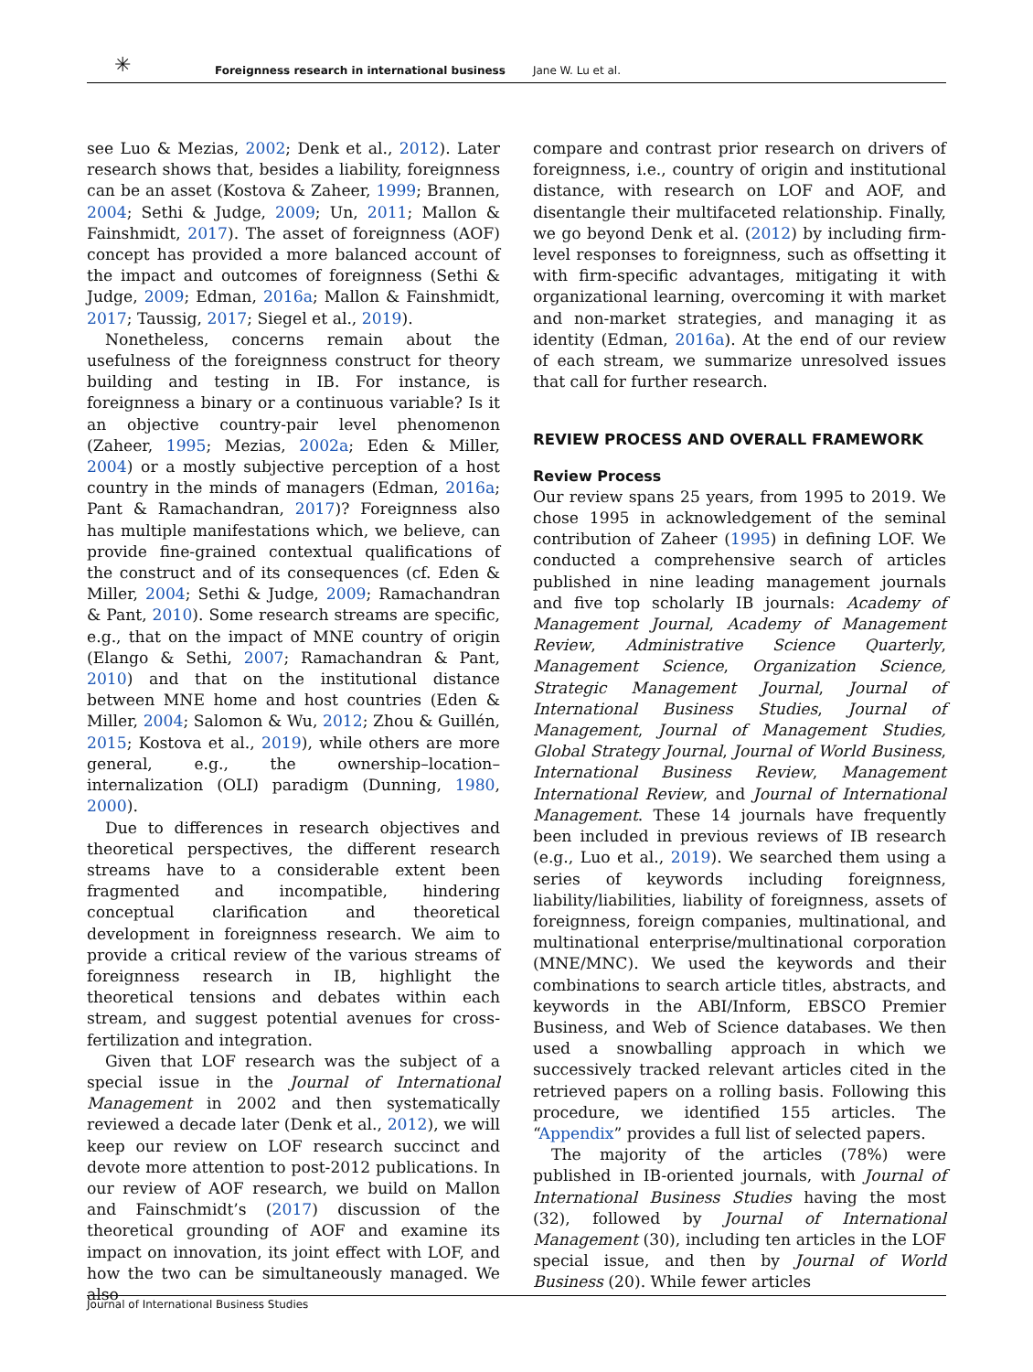✳ Foreignness research in international business Jane W. Lu et al.
see Luo & Mezias, 2002; Denk et al., 2012). Later research shows that, besides a liability, foreignness can be an asset (Kostova & Zaheer, 1999; Brannen, 2004; Sethi & Judge, 2009; Un, 2011; Mallon & Fainshmidt, 2017). The asset of foreignness (AOF) concept has provided a more balanced account of the impact and outcomes of foreignness (Sethi & Judge, 2009; Edman, 2016a; Mallon & Fainshmidt, 2017; Taussig, 2017; Siegel et al., 2019).
Nonetheless, concerns remain about the usefulness of the foreignness construct for theory building and testing in IB. For instance, is foreignness a binary or a continuous variable? Is it an objective country-pair level phenomenon (Zaheer, 1995; Mezias, 2002a; Eden & Miller, 2004) or a mostly subjective perception of a host country in the minds of managers (Edman, 2016a; Pant & Ramachandran, 2017)? Foreignness also has multiple manifestations which, we believe, can provide fine-grained contextual qualifications of the construct and of its consequences (cf. Eden & Miller, 2004; Sethi & Judge, 2009; Ramachandran & Pant, 2010). Some research streams are specific, e.g., that on the impact of MNE country of origin (Elango & Sethi, 2007; Ramachandran & Pant, 2010) and that on the institutional distance between MNE home and host countries (Eden & Miller, 2004; Salomon & Wu, 2012; Zhou & Guillén, 2015; Kostova et al., 2019), while others are more general, e.g., the ownership–location–internalization (OLI) paradigm (Dunning, 1980, 2000).
Due to differences in research objectives and theoretical perspectives, the different research streams have to a considerable extent been fragmented and incompatible, hindering conceptual clarification and theoretical development in foreignness research. We aim to provide a critical review of the various streams of foreignness research in IB, highlight the theoretical tensions and debates within each stream, and suggest potential avenues for cross-fertilization and integration.
Given that LOF research was the subject of a special issue in the Journal of International Management in 2002 and then systematically reviewed a decade later (Denk et al., 2012), we will keep our review on LOF research succinct and devote more attention to post-2012 publications. In our review of AOF research, we build on Mallon and Fainschmidt’s (2017) discussion of the theoretical grounding of AOF and examine its impact on innovation, its joint effect with LOF, and how the two can be simultaneously managed. We also
compare and contrast prior research on drivers of foreignness, i.e., country of origin and institutional distance, with research on LOF and AOF, and disentangle their multifaceted relationship. Finally, we go beyond Denk et al. (2012) by including firm-level responses to foreignness, such as offsetting it with firm-specific advantages, mitigating it with organizational learning, overcoming it with market and non-market strategies, and managing it as identity (Edman, 2016a). At the end of our review of each stream, we summarize unresolved issues that call for further research.
REVIEW PROCESS AND OVERALL FRAMEWORK
Review Process
Our review spans 25 years, from 1995 to 2019. We chose 1995 in acknowledgement of the seminal contribution of Zaheer (1995) in defining LOF. We conducted a comprehensive search of articles published in nine leading management journals and five top scholarly IB journals: Academy of Management Journal, Academy of Management Review, Administrative Science Quarterly, Management Science, Organization Science, Strategic Management Journal, Journal of International Business Studies, Journal of Management, Journal of Management Studies, Global Strategy Journal, Journal of World Business, International Business Review, Management International Review, and Journal of International Management. These 14 journals have frequently been included in previous reviews of IB research (e.g., Luo et al., 2019). We searched them using a series of keywords including foreignness, liability/liabilities, liability of foreignness, assets of foreignness, foreign companies, multinational, and multinational enterprise/multinational corporation (MNE/MNC). We used the keywords and their combinations to search article titles, abstracts, and keywords in the ABI/Inform, EBSCO Premier Business, and Web of Science databases. We then used a snowballing approach in which we successively tracked relevant articles cited in the retrieved papers on a rolling basis. Following this procedure, we identified 155 articles. The “Appendix” provides a full list of selected papers.
The majority of the articles (78%) were published in IB-oriented journals, with Journal of International Business Studies having the most (32), followed by Journal of International Management (30), including ten articles in the LOF special issue, and then by Journal of World Business (20). While fewer articles
Journal of International Business Studies